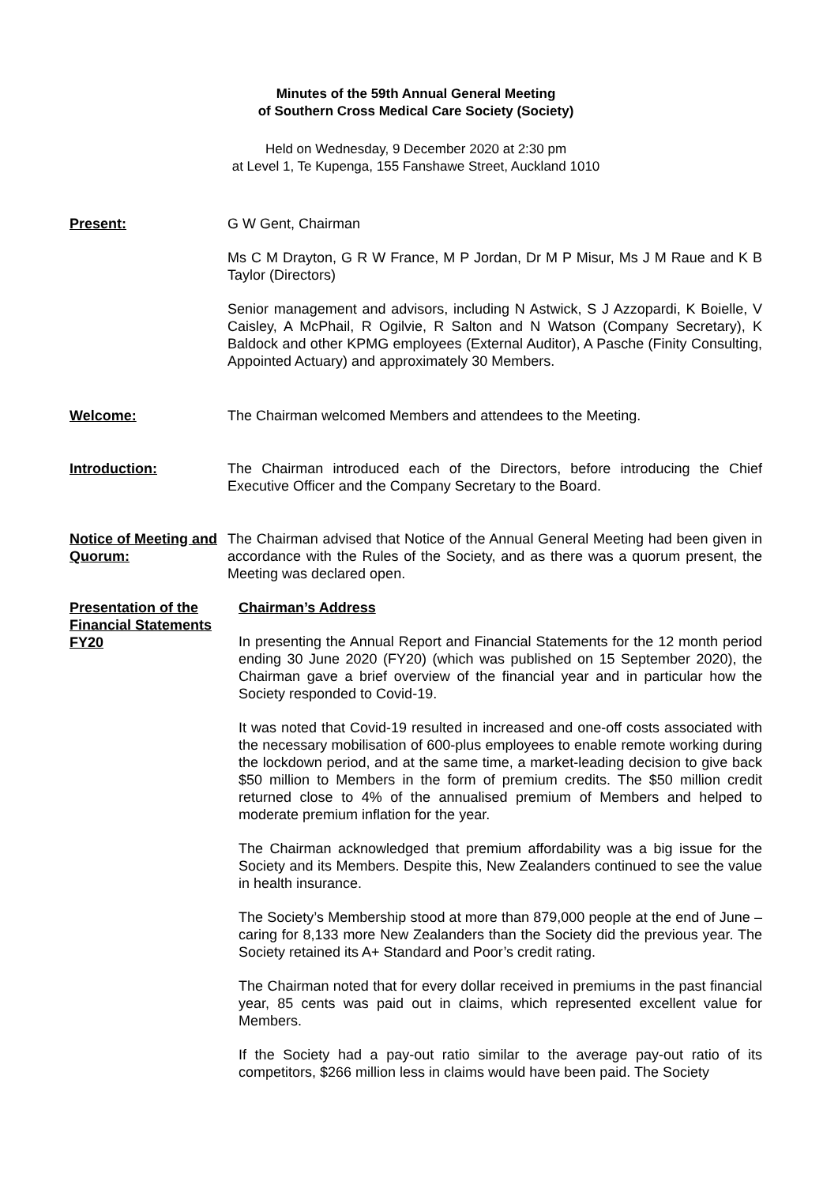Minutes of the 59th Annual General Meeting
of Southern Cross Medical Care Society (Society)
Held on Wednesday, 9 December 2020 at 2:30 pm
at Level 1, Te Kupenga, 155 Fanshawe Street, Auckland 1010
Present: G W Gent, Chairman
Ms C M Drayton, G R W France, M P Jordan, Dr M P Misur, Ms J M Raue and K B Taylor (Directors)
Senior management and advisors, including N Astwick, S J Azzopardi, K Boielle, V Caisley, A McPhail, R Ogilvie, R Salton and N Watson (Company Secretary), K Baldock and other KPMG employees (External Auditor), A Pasche (Finity Consulting, Appointed Actuary) and approximately 30 Members.
Welcome: The Chairman welcomed Members and attendees to the Meeting.
Introduction: The Chairman introduced each of the Directors, before introducing the Chief Executive Officer and the Company Secretary to the Board.
Notice of Meeting and Quorum:
The Chairman advised that Notice of the Annual General Meeting had been given in accordance with the Rules of the Society, and as there was a quorum present, the Meeting was declared open.
Presentation of the Financial Statements FY20
Chairman’s Address
In presenting the Annual Report and Financial Statements for the 12 month period ending 30 June 2020 (FY20) (which was published on 15 September 2020), the Chairman gave a brief overview of the financial year and in particular how the Society responded to Covid-19.
It was noted that Covid-19 resulted in increased and one-off costs associated with the necessary mobilisation of 600-plus employees to enable remote working during the lockdown period, and at the same time, a market-leading decision to give back $50 million to Members in the form of premium credits. The $50 million credit returned close to 4% of the annualised premium of Members and helped to moderate premium inflation for the year.
The Chairman acknowledged that premium affordability was a big issue for the Society and its Members. Despite this, New Zealanders continued to see the value in health insurance.
The Society’s Membership stood at more than 879,000 people at the end of June – caring for 8,133 more New Zealanders than the Society did the previous year. The Society retained its A+ Standard and Poor’s credit rating.
The Chairman noted that for every dollar received in premiums in the past financial year, 85 cents was paid out in claims, which represented excellent value for Members.
If the Society had a pay-out ratio similar to the average pay-out ratio of its competitors, $266 million less in claims would have been paid. The Society